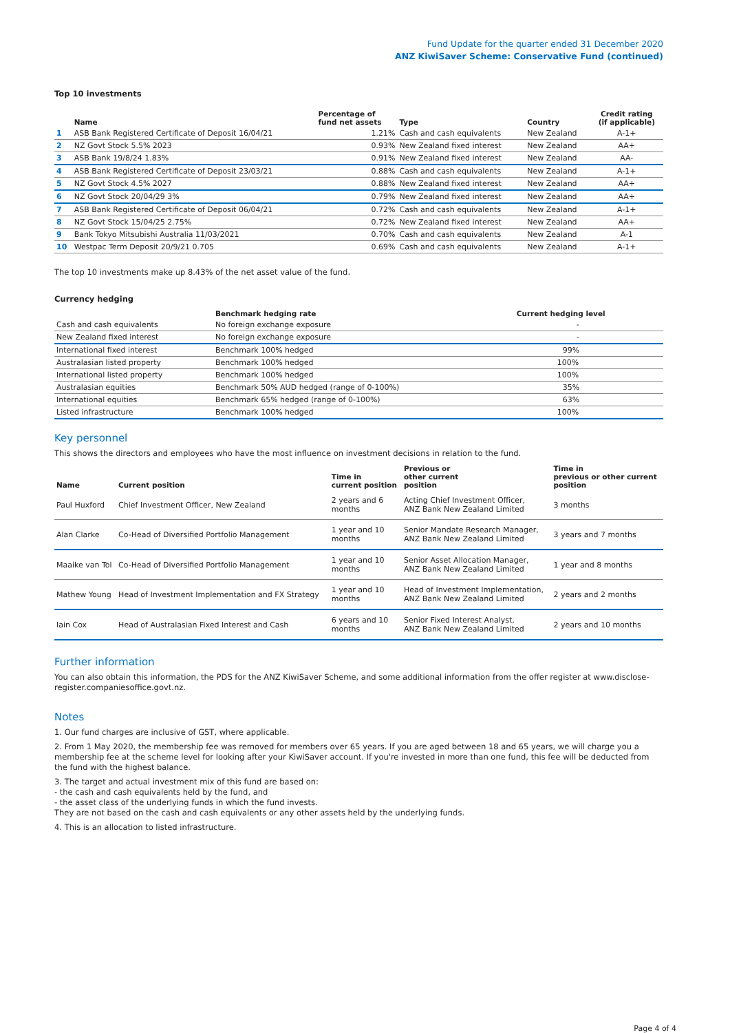Fund Update for the quarter ended 31 December 2020
ANZ KiwiSaver Scheme: Conservative Fund (continued)
Top 10 investments
| | Name | Percentage of fund net assets | Type | Country | Credit rating (if applicable) |
| --- | --- | --- | --- | --- | --- |
| 1 | ASB Bank Registered Certificate of Deposit 16/04/21 | 1.21% | Cash and cash equivalents | New Zealand | A-1+ |
| 2 | NZ Govt Stock 5.5% 2023 | 0.93% | New Zealand fixed interest | New Zealand | AA+ |
| 3 | ASB Bank 19/8/24 1.83% | 0.91% | New Zealand fixed interest | New Zealand | AA- |
| 4 | ASB Bank Registered Certificate of Deposit 23/03/21 | 0.88% | Cash and cash equivalents | New Zealand | A-1+ |
| 5 | NZ Govt Stock 4.5% 2027 | 0.88% | New Zealand fixed interest | New Zealand | AA+ |
| 6 | NZ Govt Stock 20/04/29 3% | 0.79% | New Zealand fixed interest | New Zealand | AA+ |
| 7 | ASB Bank Registered Certificate of Deposit 06/04/21 | 0.72% | Cash and cash equivalents | New Zealand | A-1+ |
| 8 | NZ Govt Stock 15/04/25 2.75% | 0.72% | New Zealand fixed interest | New Zealand | AA+ |
| 9 | Bank Tokyo Mitsubishi Australia 11/03/2021 | 0.70% | Cash and cash equivalents | New Zealand | A-1 |
| 10 | Westpac Term Deposit 20/9/21 0.705 | 0.69% | Cash and cash equivalents | New Zealand | A-1+ |
The top 10 investments make up 8.43% of the net asset value of the fund.
Currency hedging
| | Benchmark hedging rate | Current hedging level |
| --- | --- | --- |
| Cash and cash equivalents | No foreign exchange exposure | - |
| New Zealand fixed interest | No foreign exchange exposure | - |
| International fixed interest | Benchmark 100% hedged | 99% |
| Australasian listed property | Benchmark 100% hedged | 100% |
| International listed property | Benchmark 100% hedged | 100% |
| Australasian equities | Benchmark 50% AUD hedged (range of 0-100%) | 35% |
| International equities | Benchmark 65% hedged (range of 0-100%) | 63% |
| Listed infrastructure | Benchmark 100% hedged | 100% |
Key personnel
This shows the directors and employees who have the most influence on investment decisions in relation to the fund.
| Name | Current position | Time in current position | Previous or other current position | Time in previous or other current position |
| --- | --- | --- | --- | --- |
| Paul Huxford | Chief Investment Officer, New Zealand | 2 years and 6 months | Acting Chief Investment Officer, ANZ Bank New Zealand Limited | 3 months |
| Alan Clarke | Co-Head of Diversified Portfolio Management | 1 year and 10 months | Senior Mandate Research Manager, ANZ Bank New Zealand Limited | 3 years and 7 months |
| Maaike van Tol | Co-Head of Diversified Portfolio Management | 1 year and 10 months | Senior Asset Allocation Manager, ANZ Bank New Zealand Limited | 1 year and 8 months |
| Mathew Young | Head of Investment Implementation and FX Strategy | 1 year and 10 months | Head of Investment Implementation, ANZ Bank New Zealand Limited | 2 years and 2 months |
| Iain Cox | Head of Australasian Fixed Interest and Cash | 6 years and 10 months | Senior Fixed Interest Analyst, ANZ Bank New Zealand Limited | 2 years and 10 months |
Further information
You can also obtain this information, the PDS for the ANZ KiwiSaver Scheme, and some additional information from the offer register at www.disclose-register.companiesoffice.govt.nz.
Notes
1. Our fund charges are inclusive of GST, where applicable.
2. From 1 May 2020, the membership fee was removed for members over 65 years. If you are aged between 18 and 65 years, we will charge you a membership fee at the scheme level for looking after your KiwiSaver account. If you're invested in more than one fund, this fee will be deducted from the fund with the highest balance.
3. The target and actual investment mix of this fund are based on:
- the cash and cash equivalents held by the fund, and
- the asset class of the underlying funds in which the fund invests.
They are not based on the cash and cash equivalents or any other assets held by the underlying funds.
4. This is an allocation to listed infrastructure.
Page 4 of 4